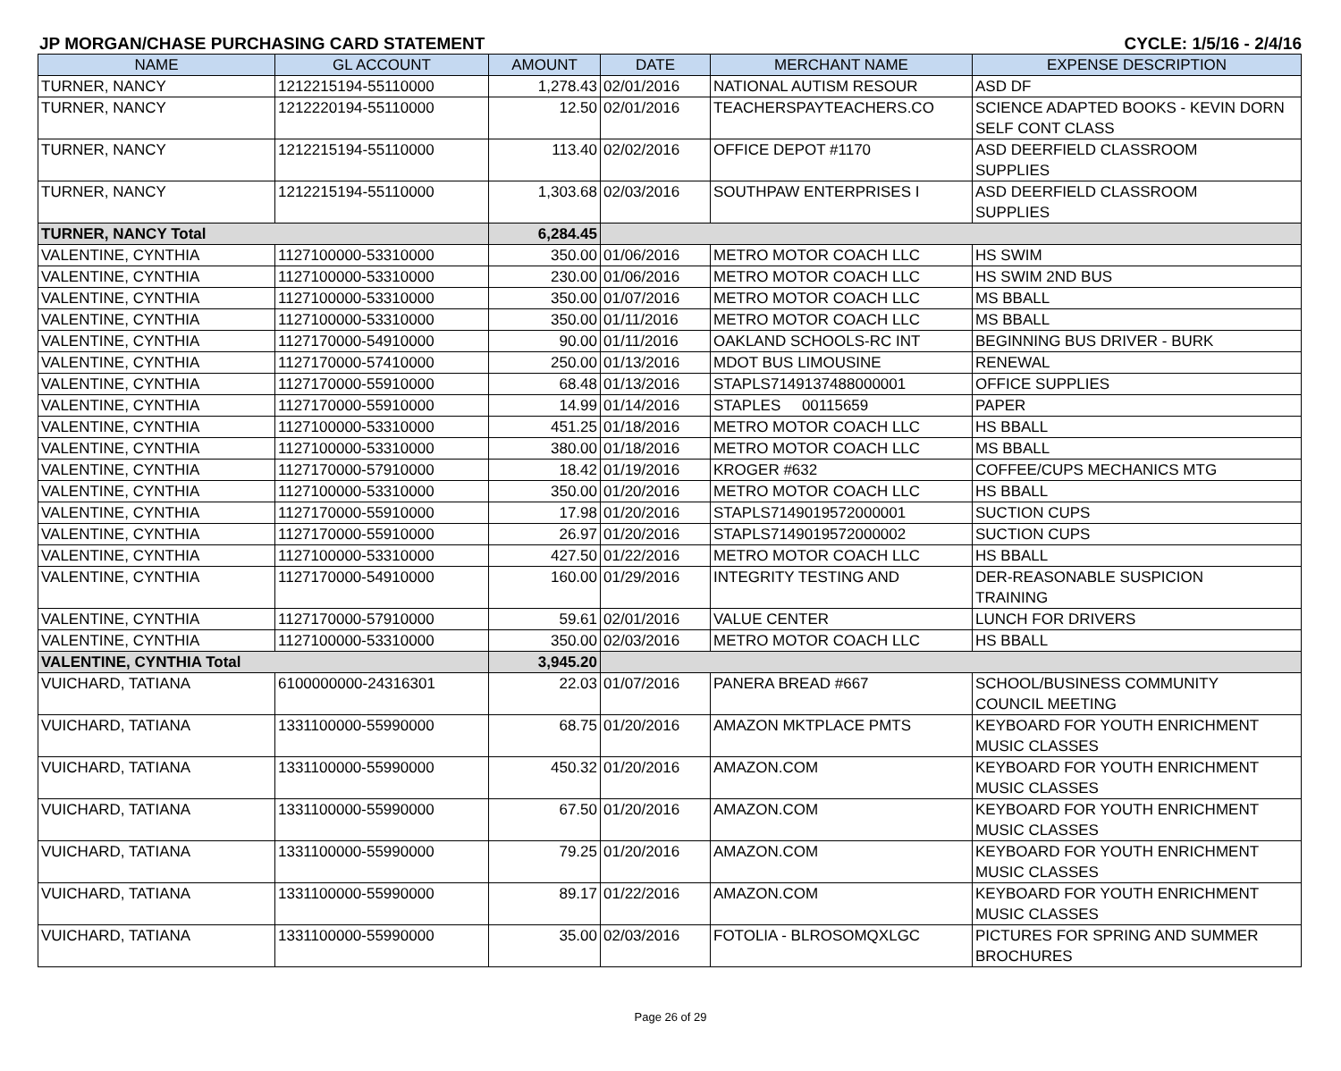JP MORGAN/CHASE PURCHASING CARD STATEMENT CYCLE: 1/5/16 - 2/4/16
| NAME | GL ACCOUNT | AMOUNT | DATE | MERCHANT NAME | EXPENSE DESCRIPTION |
| --- | --- | --- | --- | --- | --- |
| TURNER, NANCY | 1212215194-55110000 | 1,278.43 | 02/01/2016 | NATIONAL AUTISM RESOUR | ASD DF |
| TURNER, NANCY | 1212220194-55110000 | 12.50 | 02/01/2016 | TEACHERSPAYTEACHERS.CO | SCIENCE ADAPTED BOOKS - KEVIN DORN SELF CONT CLASS |
| TURNER, NANCY | 1212215194-55110000 | 113.40 | 02/02/2016 | OFFICE DEPOT #1170 | ASD DEERFIELD CLASSROOM SUPPLIES |
| TURNER, NANCY | 1212215194-55110000 | 1,303.68 | 02/03/2016 | SOUTHPAW ENTERPRISES I | ASD DEERFIELD CLASSROOM SUPPLIES |
| TURNER, NANCY Total | | 6,284.45 | | | |
| VALENTINE, CYNTHIA | 1127100000-53310000 | 350.00 | 01/06/2016 | METRO MOTOR COACH LLC | HS SWIM |
| VALENTINE, CYNTHIA | 1127100000-53310000 | 230.00 | 01/06/2016 | METRO MOTOR COACH LLC | HS SWIM 2ND BUS |
| VALENTINE, CYNTHIA | 1127100000-53310000 | 350.00 | 01/07/2016 | METRO MOTOR COACH LLC | MS BBALL |
| VALENTINE, CYNTHIA | 1127100000-53310000 | 350.00 | 01/11/2016 | METRO MOTOR COACH LLC | MS BBALL |
| VALENTINE, CYNTHIA | 1127170000-54910000 | 90.00 | 01/11/2016 | OAKLAND SCHOOLS-RC INT | BEGINNING BUS DRIVER - BURK |
| VALENTINE, CYNTHIA | 1127170000-57410000 | 250.00 | 01/13/2016 | MDOT BUS LIMOUSINE | RENEWAL |
| VALENTINE, CYNTHIA | 1127170000-55910000 | 68.48 | 01/13/2016 | STAPLS7149137488000001 | OFFICE SUPPLIES |
| VALENTINE, CYNTHIA | 1127170000-55910000 | 14.99 | 01/14/2016 | STAPLES 00115659 | PAPER |
| VALENTINE, CYNTHIA | 1127100000-53310000 | 451.25 | 01/18/2016 | METRO MOTOR COACH LLC | HS BBALL |
| VALENTINE, CYNTHIA | 1127100000-53310000 | 380.00 | 01/18/2016 | METRO MOTOR COACH LLC | MS BBALL |
| VALENTINE, CYNTHIA | 1127170000-57910000 | 18.42 | 01/19/2016 | KROGER #632 | COFFEE/CUPS MECHANICS MTG |
| VALENTINE, CYNTHIA | 1127100000-53310000 | 350.00 | 01/20/2016 | METRO MOTOR COACH LLC | HS BBALL |
| VALENTINE, CYNTHIA | 1127170000-55910000 | 17.98 | 01/20/2016 | STAPLS7149019572000001 | SUCTION CUPS |
| VALENTINE, CYNTHIA | 1127170000-55910000 | 26.97 | 01/20/2016 | STAPLS7149019572000002 | SUCTION CUPS |
| VALENTINE, CYNTHIA | 1127100000-53310000 | 427.50 | 01/22/2016 | METRO MOTOR COACH LLC | HS BBALL |
| VALENTINE, CYNTHIA | 1127170000-54910000 | 160.00 | 01/29/2016 | INTEGRITY TESTING AND | DER-REASONABLE SUSPICION TRAINING |
| VALENTINE, CYNTHIA | 1127170000-57910000 | 59.61 | 02/01/2016 | VALUE CENTER | LUNCH FOR DRIVERS |
| VALENTINE, CYNTHIA | 1127100000-53310000 | 350.00 | 02/03/2016 | METRO MOTOR COACH LLC | HS BBALL |
| VALENTINE, CYNTHIA Total | | 3,945.20 | | | |
| VUICHARD, TATIANA | 6100000000-24316301 | 22.03 | 01/07/2016 | PANERA BREAD #667 | SCHOOL/BUSINESS COMMUNITY COUNCIL MEETING |
| VUICHARD, TATIANA | 1331100000-55990000 | 68.75 | 01/20/2016 | AMAZON MKTPLACE PMTS | KEYBOARD FOR YOUTH ENRICHMENT MUSIC CLASSES |
| VUICHARD, TATIANA | 1331100000-55990000 | 450.32 | 01/20/2016 | AMAZON.COM | KEYBOARD FOR YOUTH ENRICHMENT MUSIC CLASSES |
| VUICHARD, TATIANA | 1331100000-55990000 | 67.50 | 01/20/2016 | AMAZON.COM | KEYBOARD FOR YOUTH ENRICHMENT MUSIC CLASSES |
| VUICHARD, TATIANA | 1331100000-55990000 | 79.25 | 01/20/2016 | AMAZON.COM | KEYBOARD FOR YOUTH ENRICHMENT MUSIC CLASSES |
| VUICHARD, TATIANA | 1331100000-55990000 | 89.17 | 01/22/2016 | AMAZON.COM | KEYBOARD FOR YOUTH ENRICHMENT MUSIC CLASSES |
| VUICHARD, TATIANA | 1331100000-55990000 | 35.00 | 02/03/2016 | FOTOLIA - BLROSOMQXLGC | PICTURES FOR SPRING AND SUMMER BROCHURES |
Page 26 of 29